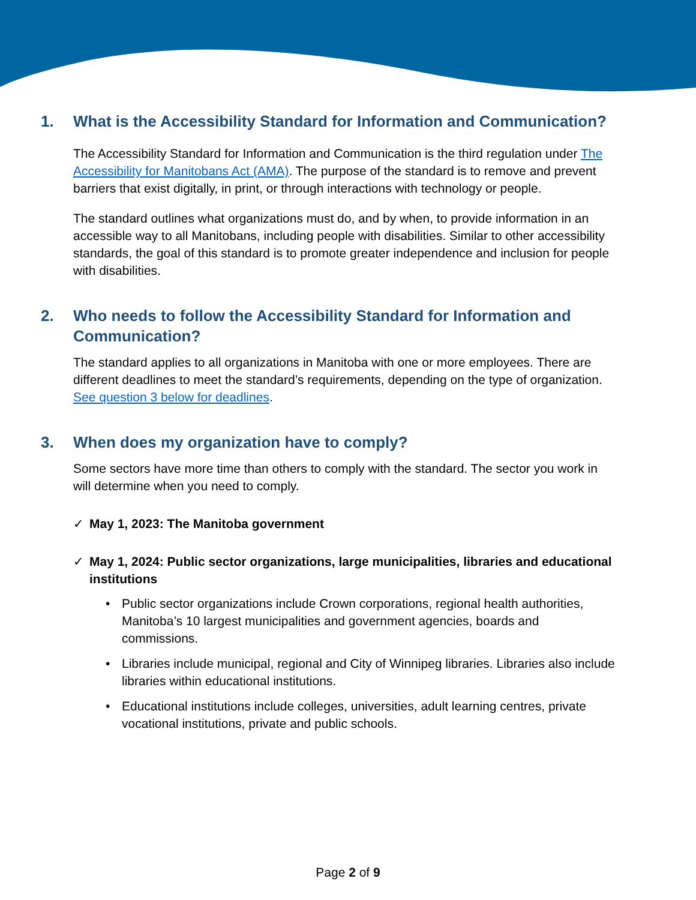1. What is the Accessibility Standard for Information and Communication?
The Accessibility Standard for Information and Communication is the third regulation under The Accessibility for Manitobans Act (AMA). The purpose of the standard is to remove and prevent barriers that exist digitally, in print, or through interactions with technology or people.
The standard outlines what organizations must do, and by when, to provide information in an accessible way to all Manitobans, including people with disabilities. Similar to other accessibility standards, the goal of this standard is to promote greater independence and inclusion for people with disabilities.
2. Who needs to follow the Accessibility Standard for Information and Communication?
The standard applies to all organizations in Manitoba with one or more employees. There are different deadlines to meet the standard’s requirements, depending on the type of organization. See question 3 below for deadlines.
3. When does my organization have to comply?
Some sectors have more time than others to comply with the standard. The sector you work in will determine when you need to comply.
✓ May 1, 2023: The Manitoba government
✓ May 1, 2024: Public sector organizations, large municipalities, libraries and educational institutions
• Public sector organizations include Crown corporations, regional health authorities, Manitoba’s 10 largest municipalities and government agencies, boards and commissions.
• Libraries include municipal, regional and City of Winnipeg libraries. Libraries also include libraries within educational institutions.
• Educational institutions include colleges, universities, adult learning centres, private vocational institutions, private and public schools.
Page 2 of 9